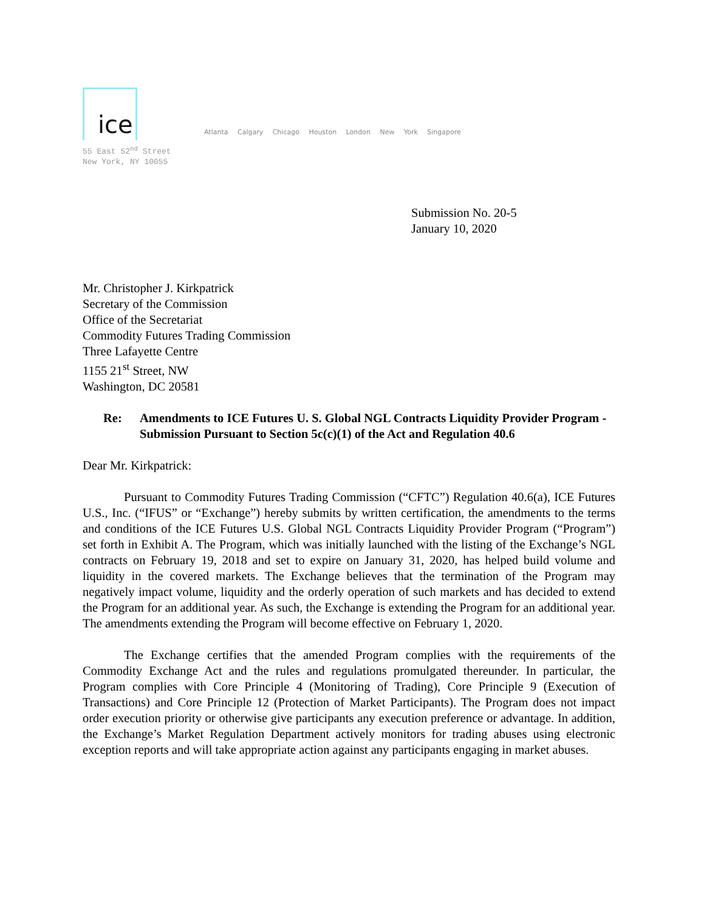ice
Atlanta Calgary Chicago Houston London New York Singapore
55 East 52<sup>nd</sup> Street
New York, NY 10055
Submission No. 20-5
January 10, 2020
Mr. Christopher J. Kirkpatrick
Secretary of the Commission
Office of the Secretariat
Commodity Futures Trading Commission
Three Lafayette Centre
1155 21<sup>st</sup> Street, NW
Washington, DC 20581
Re: Amendments to ICE Futures U. S. Global NGL Contracts Liquidity Provider Program - Submission Pursuant to Section 5c(c)(1) of the Act and Regulation 40.6
Dear Mr. Kirkpatrick:
Pursuant to Commodity Futures Trading Commission (“CFTC”) Regulation 40.6(a), ICE Futures U.S., Inc. (“IFUS” or “Exchange”) hereby submits by written certification, the amendments to the terms and conditions of the ICE Futures U.S. Global NGL Contracts Liquidity Provider Program (“Program”) set forth in Exhibit A. The Program, which was initially launched with the listing of the Exchange’s NGL contracts on February 19, 2018 and set to expire on January 31, 2020, has helped build volume and liquidity in the covered markets. The Exchange believes that the termination of the Program may negatively impact volume, liquidity and the orderly operation of such markets and has decided to extend the Program for an additional year. As such, the Exchange is extending the Program for an additional year. The amendments extending the Program will become effective on February 1, 2020.
The Exchange certifies that the amended Program complies with the requirements of the Commodity Exchange Act and the rules and regulations promulgated thereunder. In particular, the Program complies with Core Principle 4 (Monitoring of Trading), Core Principle 9 (Execution of Transactions) and Core Principle 12 (Protection of Market Participants). The Program does not impact order execution priority or otherwise give participants any execution preference or advantage. In addition, the Exchange’s Market Regulation Department actively monitors for trading abuses using electronic exception reports and will take appropriate action against any participants engaging in market abuses.